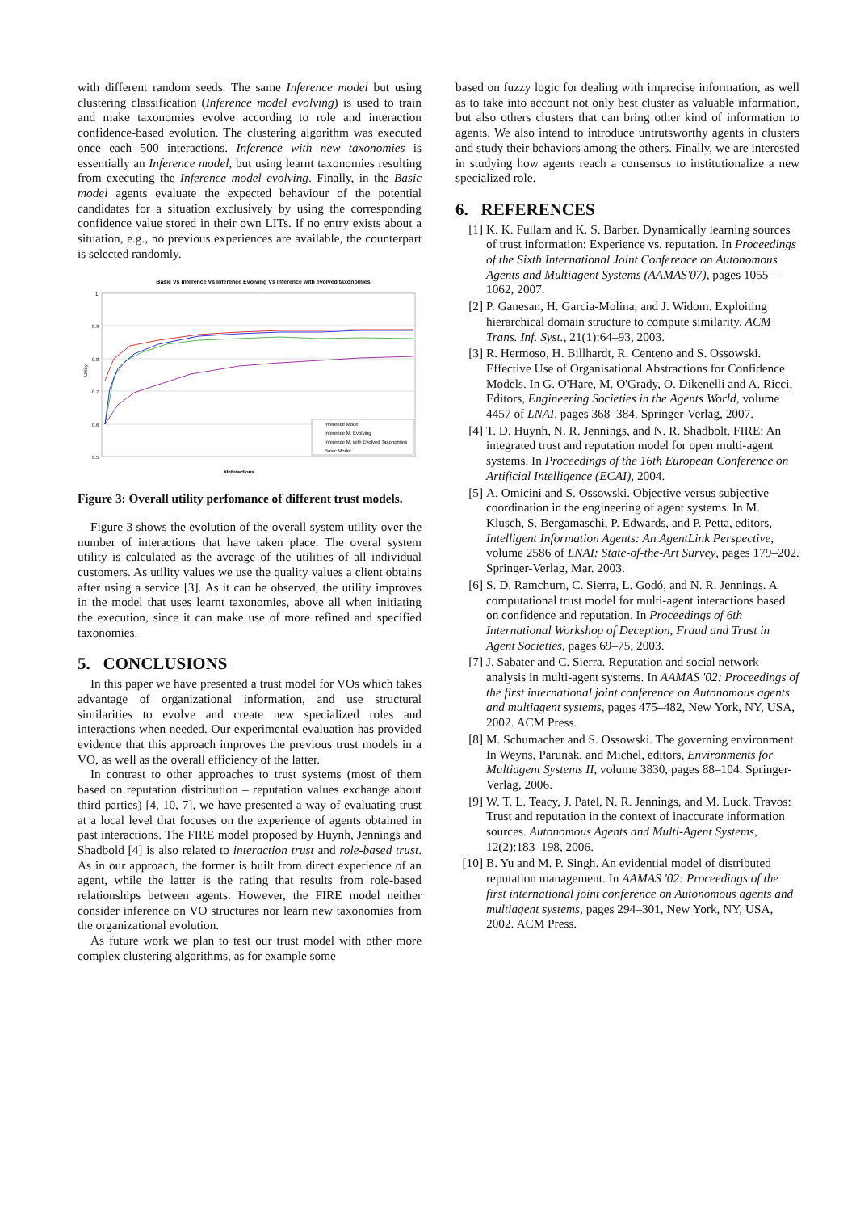with different random seeds. The same Inference model but using clustering classification (Inference model evolving) is used to train and make taxonomies evolve according to role and interaction confidence-based evolution. The clustering algorithm was executed once each 500 interactions. Inference with new taxonomies is essentially an Inference model, but using learnt taxonomies resulting from executing the Inference model evolving. Finally, in the Basic model agents evaluate the expected behaviour of the potential candidates for a situation exclusively by using the corresponding confidence value stored in their own LITs. If no entry exists about a situation, e.g., no previous experiences are available, the counterpart is selected randomly.
Basic Vs Inference Vs Inference Evolving Vs Inference with evolved taxonomies
1
0.9
0.8
0.7
0.6
0.5
Utility
Inference Model
Inference M. Evolving
Inference M. with Evolved Taxonomies
Basic Model
#Interactions
Figure 3: Overall utility perfomance of different trust models.
Figure 3 shows the evolution of the overall system utility over the number of interactions that have taken place. The overal system utility is calculated as the average of the utilities of all individual customers. As utility values we use the quality values a client obtains after using a service [3]. As it can be observed, the utility improves in the model that uses learnt taxonomies, above all when initiating the execution, since it can make use of more refined and specified taxonomies.
5. CONCLUSIONS
In this paper we have presented a trust model for VOs which takes advantage of organizational information, and use structural similarities to evolve and create new specialized roles and interactions when needed. Our experimental evaluation has provided evidence that this approach improves the previous trust models in a VO, as well as the overall efficiency of the latter.
In contrast to other approaches to trust systems (most of them based on reputation distribution – reputation values exchange about third parties) [4, 10, 7], we have presented a way of evaluating trust at a local level that focuses on the experience of agents obtained in past interactions. The FIRE model proposed by Huynh, Jennings and Shadbold [4] is also related to interaction trust and role-based trust. As in our approach, the former is built from direct experience of an agent, while the latter is the rating that results from role-based relationships between agents. However, the FIRE model neither consider inference on VO structures nor learn new taxonomies from the organizational evolution.
As future work we plan to test our trust model with other more complex clustering algorithms, as for example some
based on fuzzy logic for dealing with imprecise information, as well as to take into account not only best cluster as valuable information, but also others clusters that can bring other kind of information to agents. We also intend to introduce untrutsworthy agents in clusters and study their behaviors among the others. Finally, we are interested in studying how agents reach a consensus to institutionalize a new specialized role.
6. REFERENCES
[1] K. K. Fullam and K. S. Barber. Dynamically learning sources of trust information: Experience vs. reputation. In Proceedings of the Sixth International Joint Conference on Autonomous Agents and Multiagent Systems (AAMAS'07), pages 1055 – 1062, 2007.
[2] P. Ganesan, H. Garcia-Molina, and J. Widom. Exploiting hierarchical domain structure to compute similarity. ACM Trans. Inf. Syst., 21(1):64–93, 2003.
[3] R. Hermoso, H. Billhardt, R. Centeno and S. Ossowski. Effective Use of Organisational Abstractions for Confidence Models. In G. O'Hare, M. O'Grady, O. Dikenelli and A. Ricci, Editors, Engineering Societies in the Agents World, volume 4457 of LNAI, pages 368–384. Springer-Verlag, 2007.
[4] T. D. Huynh, N. R. Jennings, and N. R. Shadbolt. FIRE: An integrated trust and reputation model for open multi-agent systems. In Proceedings of the 16th European Conference on Artificial Intelligence (ECAI), 2004.
[5] A. Omicini and S. Ossowski. Objective versus subjective coordination in the engineering of agent systems. In M. Klusch, S. Bergamaschi, P. Edwards, and P. Petta, editors, Intelligent Information Agents: An AgentLink Perspective, volume 2586 of LNAI: State-of-the-Art Survey, pages 179–202. Springer-Verlag, Mar. 2003.
[6] S. D. Ramchurn, C. Sierra, L. Godó, and N. R. Jennings. A computational trust model for multi-agent interactions based on confidence and reputation. In Proceedings of 6th International Workshop of Deception, Fraud and Trust in Agent Societies, pages 69–75, 2003.
[7] J. Sabater and C. Sierra. Reputation and social network analysis in multi-agent systems. In AAMAS '02: Proceedings of the first international joint conference on Autonomous agents and multiagent systems, pages 475–482, New York, NY, USA, 2002. ACM Press.
[8] M. Schumacher and S. Ossowski. The governing environment. In Weyns, Parunak, and Michel, editors, Environments for Multiagent Systems II, volume 3830, pages 88–104. Springer-Verlag, 2006.
[9] W. T. L. Teacy, J. Patel, N. R. Jennings, and M. Luck. Travos: Trust and reputation in the context of inaccurate information sources. Autonomous Agents and Multi-Agent Systems, 12(2):183–198, 2006.
[10] B. Yu and M. P. Singh. An evidential model of distributed reputation management. In AAMAS '02: Proceedings of the first international joint conference on Autonomous agents and multiagent systems, pages 294–301, New York, NY, USA, 2002. ACM Press.